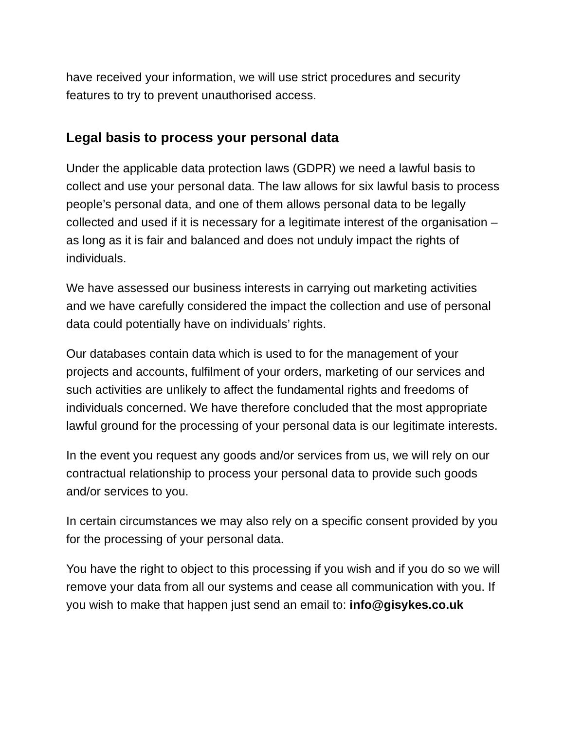have received your information, we will use strict procedures and security features to try to prevent unauthorised access.
Legal basis to process your personal data
Under the applicable data protection laws (GDPR) we need a lawful basis to collect and use your personal data. The law allows for six lawful basis to process people’s personal data, and one of them allows personal data to be legally collected and used if it is necessary for a legitimate interest of the organisation – as long as it is fair and balanced and does not unduly impact the rights of individuals.
We have assessed our business interests in carrying out marketing activities and we have carefully considered the impact the collection and use of personal data could potentially have on individuals’ rights.
Our databases contain data which is used to for the management of your projects and accounts, fulfilment of your orders, marketing of our services and such activities are unlikely to affect the fundamental rights and freedoms of individuals concerned. We have therefore concluded that the most appropriate lawful ground for the processing of your personal data is our legitimate interests.
In the event you request any goods and/or services from us, we will rely on our contractual relationship to process your personal data to provide such goods and/or services to you.
In certain circumstances we may also rely on a specific consent provided by you for the processing of your personal data.
You have the right to object to this processing if you wish and if you do so we will remove your data from all our systems and cease all communication with you. If you wish to make that happen just send an email to: info@gisykes.co.uk